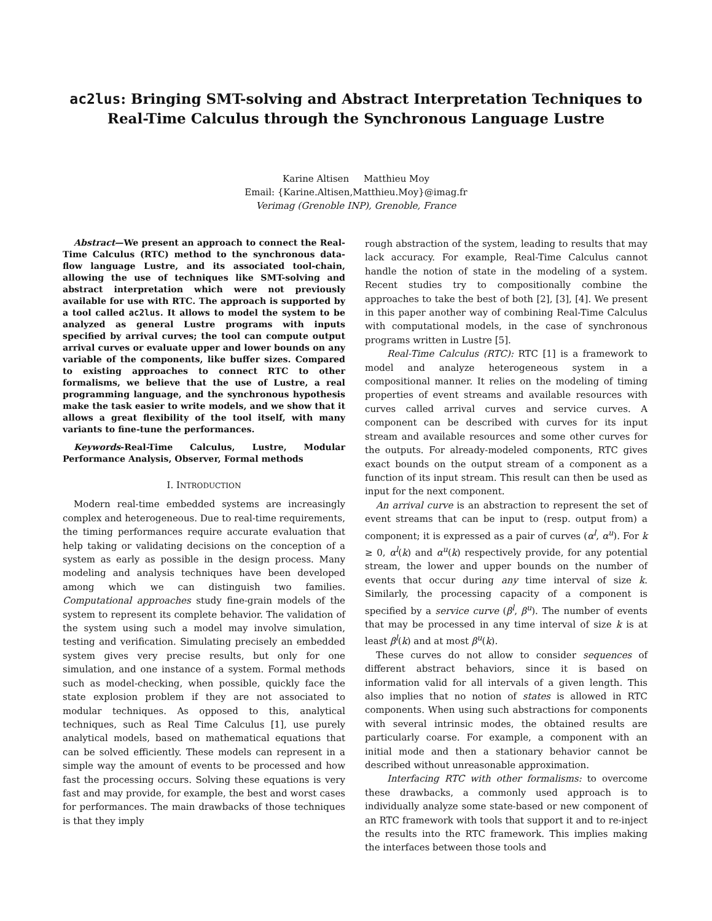ac2lus: Bringing SMT-solving and Abstract Interpretation Techniques to Real-Time Calculus through the Synchronous Language Lustre
Karine Altisen Matthieu Moy
Email: {Karine.Altisen,Matthieu.Moy}@imag.fr
Verimag (Grenoble INP), Grenoble, France
Abstract—We present an approach to connect the Real-Time Calculus (RTC) method to the synchronous data-flow language Lustre, and its associated tool-chain, allowing the use of techniques like SMT-solving and abstract interpretation which were not previously available for use with RTC. The approach is supported by a tool called ac2lus. It allows to model the system to be analyzed as general Lustre programs with inputs specified by arrival curves; the tool can compute output arrival curves or evaluate upper and lower bounds on any variable of the components, like buffer sizes. Compared to existing approaches to connect RTC to other formalisms, we believe that the use of Lustre, a real programming language, and the synchronous hypothesis make the task easier to write models, and we show that it allows a great flexibility of the tool itself, with many variants to fine-tune the performances.
Keywords-Real-Time Calculus, Lustre, Modular Performance Analysis, Observer, Formal methods
I. INTRODUCTION
Modern real-time embedded systems are increasingly complex and heterogeneous. Due to real-time requirements, the timing performances require accurate evaluation that help taking or validating decisions on the conception of a system as early as possible in the design process. Many modeling and analysis techniques have been developed among which we can distinguish two families. Computational approaches study fine-grain models of the system to represent its complete behavior. The validation of the system using such a model may involve simulation, testing and verification. Simulating precisely an embedded system gives very precise results, but only for one simulation, and one instance of a system. Formal methods such as model-checking, when possible, quickly face the state explosion problem if they are not associated to modular techniques. As opposed to this, analytical techniques, such as Real Time Calculus [1], use purely analytical models, based on mathematical equations that can be solved efficiently. These models can represent in a simple way the amount of events to be processed and how fast the processing occurs. Solving these equations is very fast and may provide, for example, the best and worst cases for performances. The main drawbacks of those techniques is that they imply
rough abstraction of the system, leading to results that may lack accuracy. For example, Real-Time Calculus cannot handle the notion of state in the modeling of a system. Recent studies try to compositionally combine the approaches to take the best of both [2], [3], [4]. We present in this paper another way of combining Real-Time Calculus with computational models, in the case of synchronous programs written in Lustre [5].
Real-Time Calculus (RTC): RTC [1] is a framework to model and analyze heterogeneous system in a compositional manner. It relies on the modeling of timing properties of event streams and available resources with curves called arrival curves and service curves. A component can be described with curves for its input stream and available resources and some other curves for the outputs. For already-modeled components, RTC gives exact bounds on the output stream of a component as a function of its input stream. This result can then be used as input for the next component.
An arrival curve is an abstraction to represent the set of event streams that can be input to (resp. output from) a component; it is expressed as a pair of curves (α<sup>l</sup>, α<sup>u</sup>). For k ≥ 0, α<sup>l</sup>(k) and α<sup>u</sup>(k) respectively provide, for any potential stream, the lower and upper bounds on the number of events that occur during any time interval of size k. Similarly, the processing capacity of a component is specified by a service curve (β<sup>l</sup>, β<sup>u</sup>). The number of events that may be processed in any time interval of size k is at least β<sup>l</sup>(k) and at most β<sup>u</sup>(k).
These curves do not allow to consider sequences of different abstract behaviors, since it is based on information valid for all intervals of a given length. This also implies that no notion of states is allowed in RTC components. When using such abstractions for components with several intrinsic modes, the obtained results are particularly coarse. For example, a component with an initial mode and then a stationary behavior cannot be described without unreasonable approximation.
Interfacing RTC with other formalisms: to overcome these drawbacks, a commonly used approach is to individually analyze some state-based or new component of an RTC framework with tools that support it and to re-inject the results into the RTC framework. This implies making the interfaces between those tools and